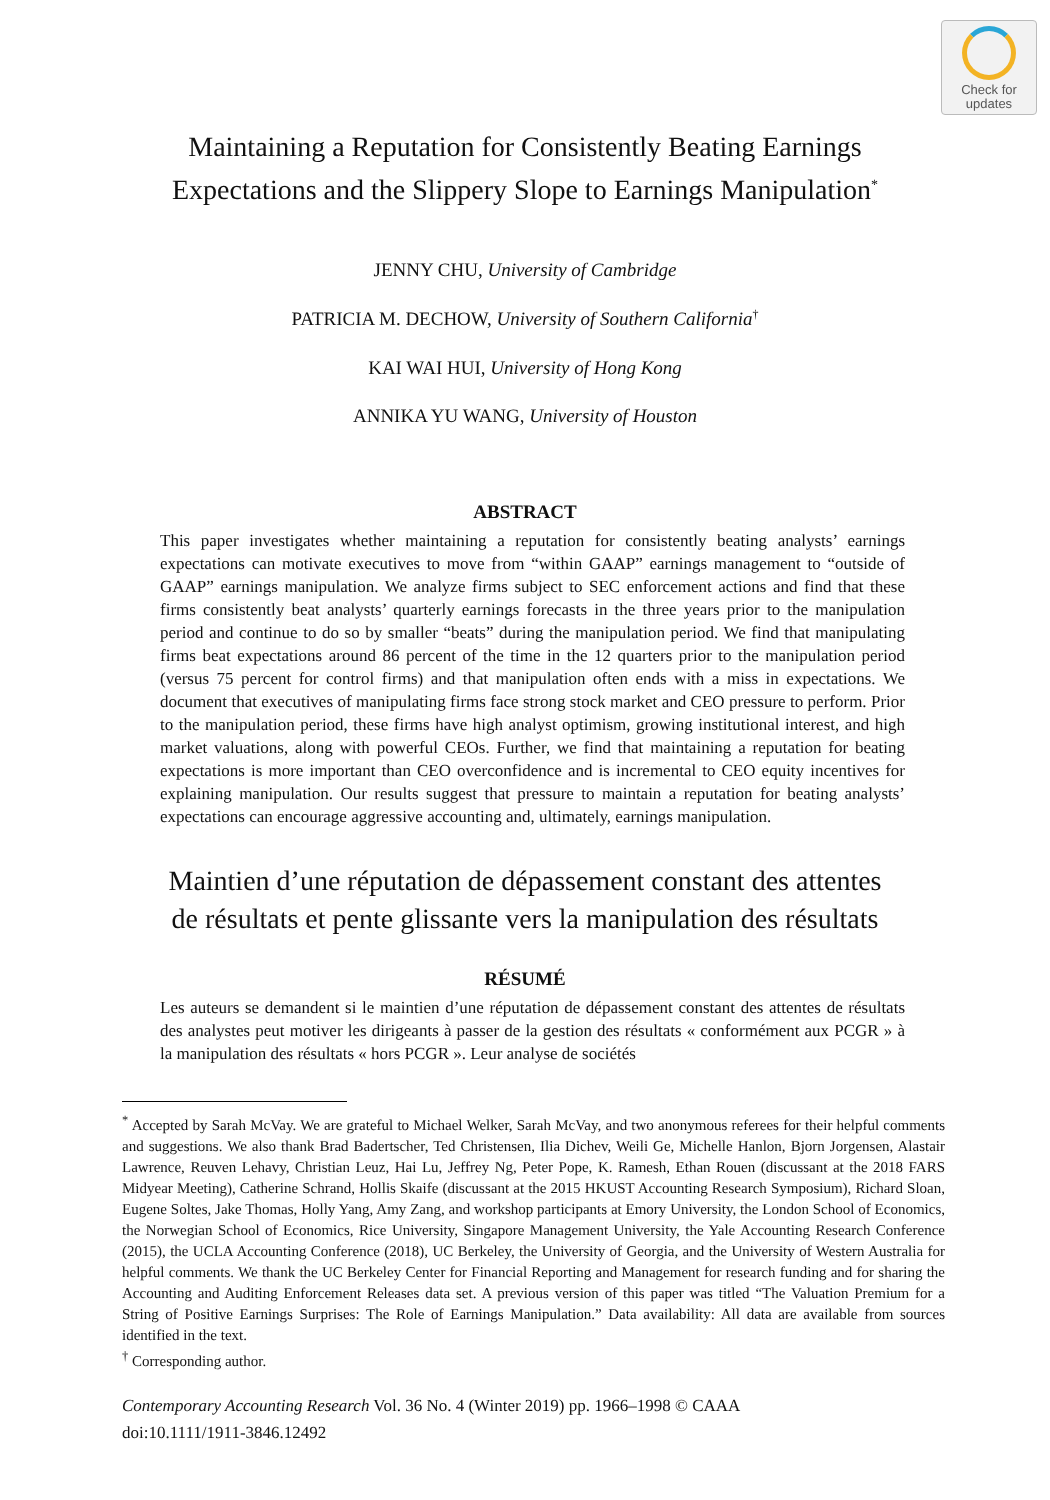Check for
updates
Maintaining a Reputation for Consistently Beating Earnings
Expectations and the Slippery Slope to Earnings Manipulation<sup>*</sup>
JENNY CHU, University of Cambridge
PATRICIA M. DECHOW, University of Southern California<sup>†</sup>
KAI WAI HUI, University of Hong Kong
ANNIKA YU WANG, University of Houston
ABSTRACT
This paper investigates whether maintaining a reputation for consistently beating analysts’ earnings expectations can motivate executives to move from “within GAAP” earnings management to “outside of GAAP” earnings manipulation. We analyze firms subject to SEC enforcement actions and find that these firms consistently beat analysts’ quarterly earnings forecasts in the three years prior to the manipulation period and continue to do so by smaller “beats” during the manipulation period. We find that manipulating firms beat expectations around 86 percent of the time in the 12 quarters prior to the manipulation period (versus 75 percent for control firms) and that manipulation often ends with a miss in expectations. We document that executives of manipulating firms face strong stock market and CEO pressure to perform. Prior to the manipulation period, these firms have high analyst optimism, growing institutional interest, and high market valuations, along with powerful CEOs. Further, we find that maintaining a reputation for beating expectations is more important than CEO overconfidence and is incremental to CEO equity incentives for explaining manipulation. Our results suggest that pressure to maintain a reputation for beating analysts’ expectations can encourage aggressive accounting and, ultimately, earnings manipulation.
Maintien d’une réputation de dépassement constant des attentes
de résultats et pente glissante vers la manipulation des résultats
RÉSUMÉ
Les auteurs se demandent si le maintien d’une réputation de dépassement constant des attentes de résultats des analystes peut motiver les dirigeants à passer de la gestion des résultats « conformément aux PCGR » à la manipulation des résultats « hors PCGR ». Leur analyse de sociétés
<sup>*</sup> Accepted by Sarah McVay. We are grateful to Michael Welker, Sarah McVay, and two anonymous referees for their helpful comments and suggestions. We also thank Brad Badertscher, Ted Christensen, Ilia Dichev, Weili Ge, Michelle Hanlon, Bjorn Jorgensen, Alastair Lawrence, Reuven Lehavy, Christian Leuz, Hai Lu, Jeffrey Ng, Peter Pope, K. Ramesh, Ethan Rouen (discussant at the 2018 FARS Midyear Meeting), Catherine Schrand, Hollis Skaife (discussant at the 2015 HKUST Accounting Research Symposium), Richard Sloan, Eugene Soltes, Jake Thomas, Holly Yang, Amy Zang, and workshop participants at Emory University, the London School of Economics, the Norwegian School of Economics, Rice University, Singapore Management University, the Yale Accounting Research Conference (2015), the UCLA Accounting Conference (2018), UC Berkeley, the University of Georgia, and the University of Western Australia for helpful comments. We thank the UC Berkeley Center for Financial Reporting and Management for research funding and for sharing the Accounting and Auditing Enforcement Releases data set. A previous version of this paper was titled “The Valuation Premium for a String of Positive Earnings Surprises: The Role of Earnings Manipulation.” Data availability: All data are available from sources identified in the text.
<sup>†</sup> Corresponding author.
Contemporary Accounting Research Vol. 36 No. 4 (Winter 2019) pp. 1966–1998 © CAAA
doi:10.1111/1911-3846.12492